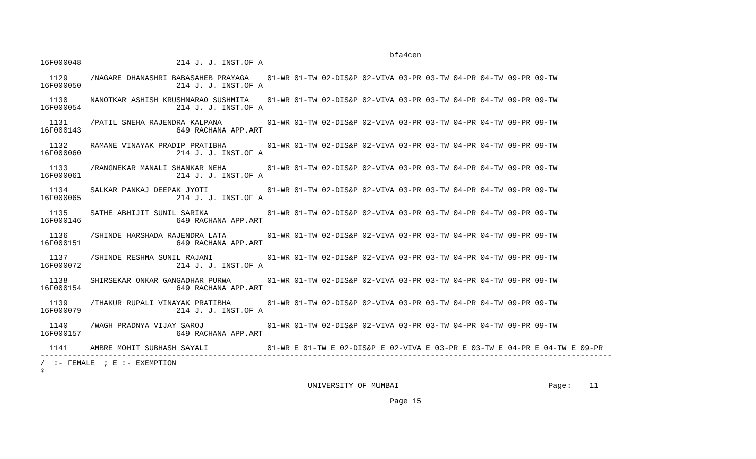bfa4cen
16F000048                     214 J. J. INST.OF A

  1129     /NAGARE DHANASHRI BABASAHEB PRAYAGA    01-WR 01-TW 02-DIS&P 02-VIVA 03-PR 03-TW 04-PR 04-TW 09-PR 09-TW
16F000050                     214 J. J. INST.OF A

  1130     NANOTKAR ASHISH KRUSHNARAO SUSHMITA    01-WR 01-TW 02-DIS&P 02-VIVA 03-PR 03-TW 04-PR 04-TW 09-PR 09-TW
16F000054                     214 J. J. INST.OF A

  1131     /PATIL SNEHA RAJENDRA KALPANA          01-WR 01-TW 02-DIS&P 02-VIVA 03-PR 03-TW 04-PR 04-TW 09-PR 09-TW
16F000143                     649 RACHANA APP.ART

  1132     RAMANE VINAYAK PRADIP PRATIBHA         01-WR 01-TW 02-DIS&P 02-VIVA 03-PR 03-TW 04-PR 04-TW 09-PR 09-TW
16F000060                     214 J. J. INST.OF A

  1133     /RANGNEKAR MANALI SHANKAR NEHA         01-WR 01-TW 02-DIS&P 02-VIVA 03-PR 03-TW 04-PR 04-TW 09-PR 09-TW
16F000061                     214 J. J. INST.OF A

  1134     SALKAR PANKAJ DEEPAK JYOTI             01-WR 01-TW 02-DIS&P 02-VIVA 03-PR 03-TW 04-PR 04-TW 09-PR 09-TW
16F000065                     214 J. J. INST.OF A

  1135     SATHE ABHIJIT SUNIL SARIKA             01-WR 01-TW 02-DIS&P 02-VIVA 03-PR 03-TW 04-PR 04-TW 09-PR 09-TW
16F000146                     649 RACHANA APP.ART

  1136     /SHINDE HARSHADA RAJENDRA LATA         01-WR 01-TW 02-DIS&P 02-VIVA 03-PR 03-TW 04-PR 04-TW 09-PR 09-TW
16F000151                     649 RACHANA APP.ART

  1137     /SHINDE RESHMA SUNIL RAJANI            01-WR 01-TW 02-DIS&P 02-VIVA 03-PR 03-TW 04-PR 04-TW 09-PR 09-TW
16F000072                     214 J. J. INST.OF A

  1138     SHIRSEKAR ONKAR GANGADHAR PURWA        01-WR 01-TW 02-DIS&P 02-VIVA 03-PR 03-TW 04-PR 04-TW 09-PR 09-TW
16F000154                     649 RACHANA APP.ART

  1139     /THAKUR RUPALI VINAYAK PRATIBHA        01-WR 01-TW 02-DIS&P 02-VIVA 03-PR 03-TW 04-PR 04-TW 09-PR 09-TW
16F000079                     214 J. J. INST.OF A

  1140     /WAGH PRADNYA VIJAY SAROJ              01-WR 01-TW 02-DIS&P 02-VIVA 03-PR 03-TW 04-PR 04-TW 09-PR 09-TW
16F000157                     649 RACHANA APP.ART

  1141     AMBRE MOHIT SUBHASH SAYALI             01-WR E 01-TW E 02-DIS&P E 02-VIVA E 03-PR E 03-TW E 04-PR E 04-TW E 09-PR
------------------------------------------------------------------------------------------------------------------------------
/  :- FEMALE  ; E :- EXEMPTION
♀

                                                           UNIVERSITY OF MUMBAI                                 Page:    11

                                                                             Page 15